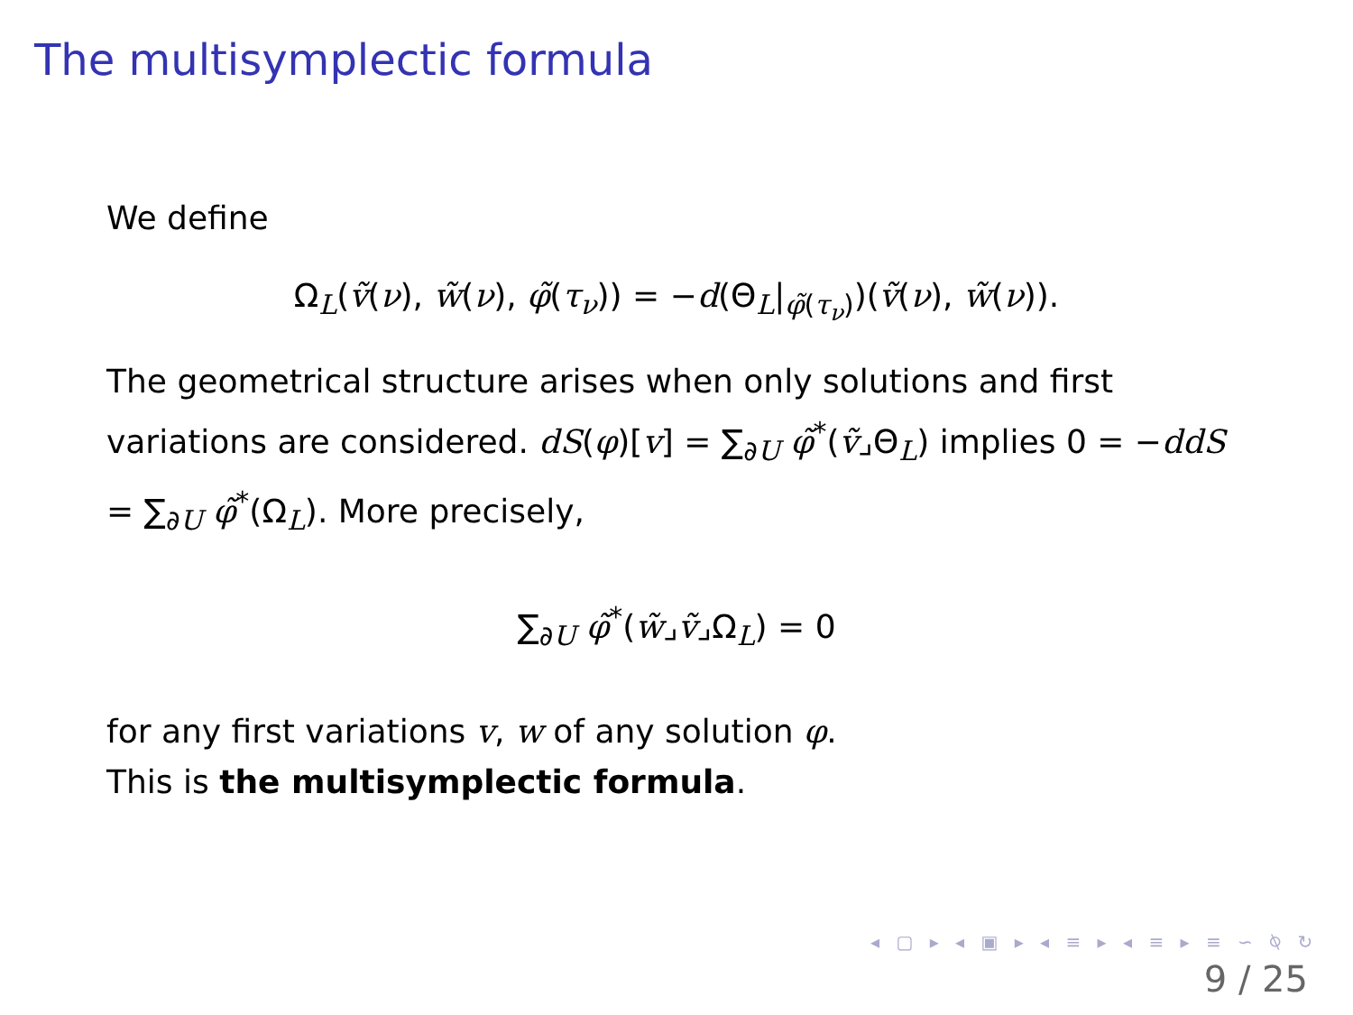The multisymplectic formula
We define
Ω<sub>L</sub>(ṽ(ν), w̃(ν), φ̃(τ<sub>ν</sub>)) = −d(Θ<sub>L</sub>|<sub>φ̃(τ<sub>ν</sub>)</sub>)(ṽ(ν), w̃(ν)).
The geometrical structure arises when only solutions and first variations are considered. dS(φ)[v] = ∑<sub>∂U</sub> φ̃<sup>*</sup>(ṽ⌟Θ<sub>L</sub>) implies 0 = −ddS = ∑<sub>∂U</sub> φ̃<sup>*</sup>(Ω<sub>L</sub>). More precisely,
∑<sub>∂U</sub> φ̃<sup>*</sup>(w̃⌟ṽ⌟Ω<sub>L</sub>) = 0
for any first variations v, w of any solution φ.
This is the multisymplectic formula.
◂ ▢ ▸ ◂ ▣ ▸ ◂ ≡ ▸ ◂ ≡ ▸ ≡ ∽ ⍉ ↻
9 / 25